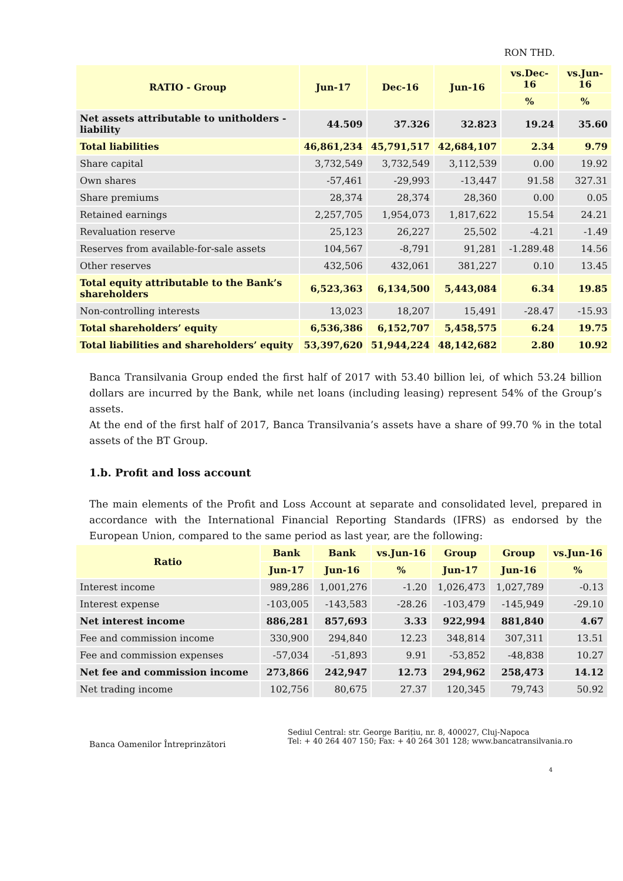RON THD.
| RATIO - Group | Jun-17 | Dec-16 | Jun-16 | vs.Dec-16 | vs.Jun-16 |
| --- | --- | --- | --- | --- | --- |
| | | | | % | % |
| Net assets attributable to unitholders - liability | 44.509 | 37.326 | 32.823 | 19.24 | 35.60 |
| Total liabilities | 46,861,234 | 45,791,517 | 42,684,107 | 2.34 | 9.79 |
| Share capital | 3,732,549 | 3,732,549 | 3,112,539 | 0.00 | 19.92 |
| Own shares | -57,461 | -29,993 | -13,447 | 91.58 | 327.31 |
| Share premiums | 28,374 | 28,374 | 28,360 | 0.00 | 0.05 |
| Retained earnings | 2,257,705 | 1,954,073 | 1,817,622 | 15.54 | 24.21 |
| Revaluation reserve | 25,123 | 26,227 | 25,502 | -4.21 | -1.49 |
| Reserves from available-for-sale assets | 104,567 | -8,791 | 91,281 | -1.289.48 | 14.56 |
| Other reserves | 432,506 | 432,061 | 381,227 | 0.10 | 13.45 |
| Total equity attributable to the Bank’s shareholders | 6,523,363 | 6,134,500 | 5,443,084 | 6.34 | 19.85 |
| Non-controlling interests | 13,023 | 18,207 | 15,491 | -28.47 | -15.93 |
| Total shareholders’ equity | 6,536,386 | 6,152,707 | 5,458,575 | 6.24 | 19.75 |
| Total liabilities and shareholders’ equity | 53,397,620 | 51,944,224 | 48,142,682 | 2.80 | 10.92 |
Banca Transilvania Group ended the first half of 2017 with 53.40 billion lei, of which 53.24 billion dollars are incurred by the Bank, while net loans (including leasing) represent 54% of the Group’s assets.
At the end of the first half of 2017, Banca Transilvania’s assets have a share of 99.70 % in the total assets of the BT Group.
1.b. Profit and loss account
The main elements of the Profit and Loss Account at separate and consolidated level, prepared in accordance with the International Financial Reporting Standards (IFRS) as endorsed by the European Union, compared to the same period as last year, are the following:
| Ratio | Bank | Bank | vs.Jun-16 | Group | Group | vs.Jun-16 |
| --- | --- | --- | --- | --- | --- | --- |
| | Jun-17 | Jun-16 | % | Jun-17 | Jun-16 | % |
| Interest income | 989,286 | 1,001,276 | -1.20 | 1,026,473 | 1,027,789 | -0.13 |
| Interest expense | -103,005 | -143,583 | -28.26 | -103,479 | -145,949 | -29.10 |
| Net interest income | 886,281 | 857,693 | 3.33 | 922,994 | 881,840 | 4.67 |
| Fee and commission income | 330,900 | 294,840 | 12.23 | 348,814 | 307,311 | 13.51 |
| Fee and commission expenses | -57,034 | -51,893 | 9.91 | -53,852 | -48,838 | 10.27 |
| Net fee and commission income | 273,866 | 242,947 | 12.73 | 294,962 | 258,473 | 14.12 |
| Net trading income | 102,756 | 80,675 | 27.37 | 120,345 | 79,743 | 50.92 |
Banca Oamenilor Întreprinzători
Sediul Central: str. George Barițiu, nr. 8, 400027, Cluj-Napoca
Tel: + 40 264 407 150; Fax: + 40 264 301 128; www.bancatransilvania.ro
4